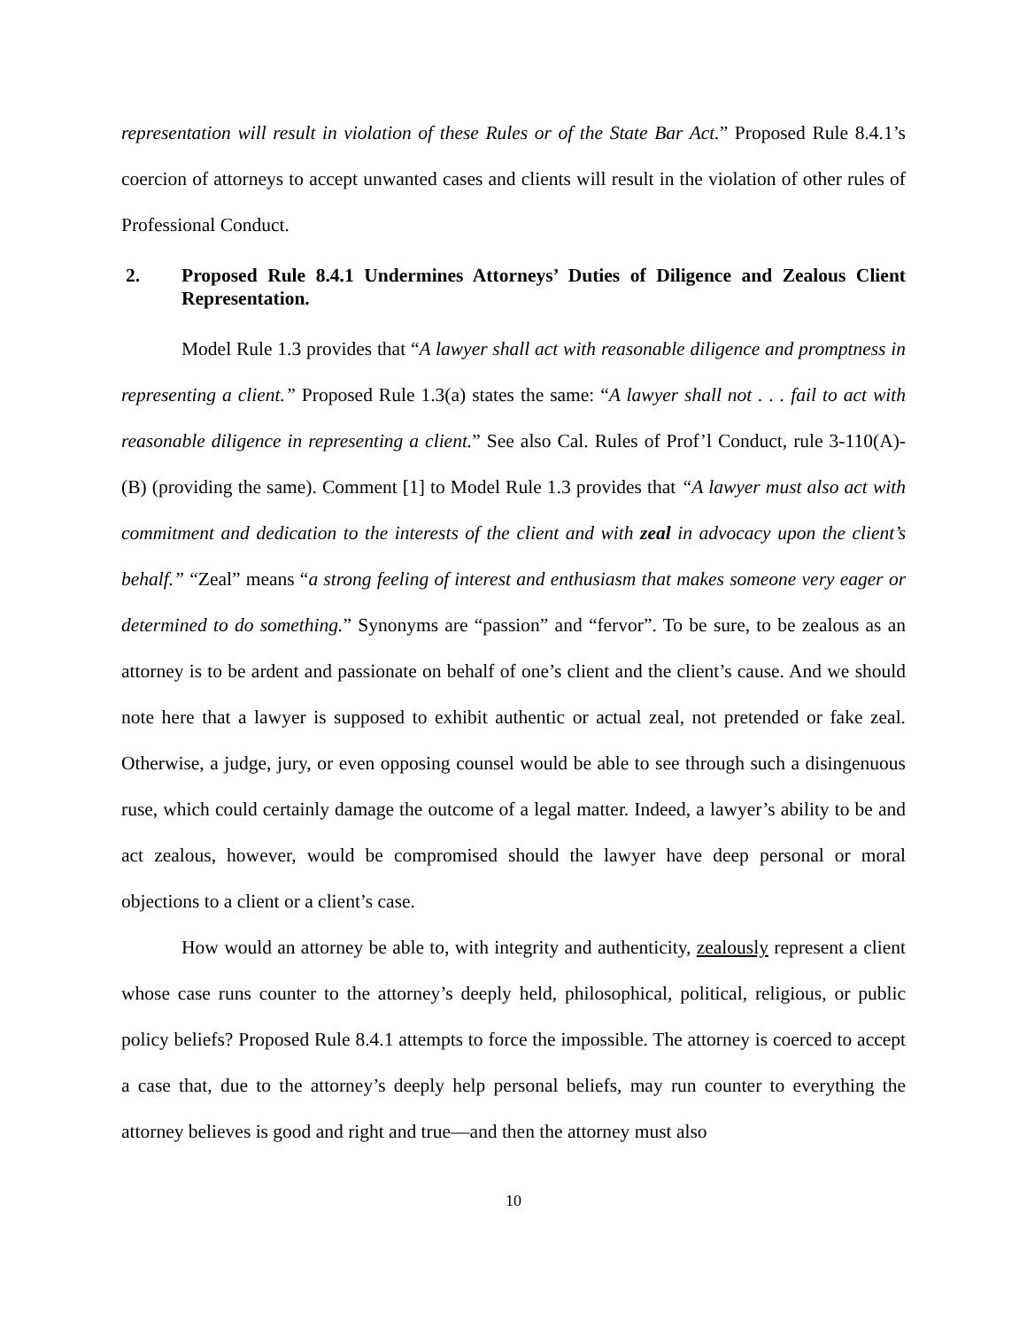representation will result in violation of these Rules or of the State Bar Act.” Proposed Rule 8.4.1’s coercion of attorneys to accept unwanted cases and clients will result in the violation of other rules of Professional Conduct.
2. Proposed Rule 8.4.1 Undermines Attorneys’ Duties of Diligence and Zealous Client Representation.
Model Rule 1.3 provides that “A lawyer shall act with reasonable diligence and promptness in representing a client.” Proposed Rule 1.3(a) states the same: “A lawyer shall not . . . fail to act with reasonable diligence in representing a client.” See also Cal. Rules of Prof’l Conduct, rule 3-110(A)-(B) (providing the same). Comment [1] to Model Rule 1.3 provides that “A lawyer must also act with commitment and dedication to the interests of the client and with zeal in advocacy upon the client’s behalf.” “Zeal” means “a strong feeling of interest and enthusiasm that makes someone very eager or determined to do something.” Synonyms are “passion” and “fervor”. To be sure, to be zealous as an attorney is to be ardent and passionate on behalf of one’s client and the client’s cause. And we should note here that a lawyer is supposed to exhibit authentic or actual zeal, not pretended or fake zeal. Otherwise, a judge, jury, or even opposing counsel would be able to see through such a disingenuous ruse, which could certainly damage the outcome of a legal matter. Indeed, a lawyer’s ability to be and act zealous, however, would be compromised should the lawyer have deep personal or moral objections to a client or a client’s case.
How would an attorney be able to, with integrity and authenticity, zealously represent a client whose case runs counter to the attorney’s deeply held, philosophical, political, religious, or public policy beliefs? Proposed Rule 8.4.1 attempts to force the impossible. The attorney is coerced to accept a case that, due to the attorney’s deeply help personal beliefs, may run counter to everything the attorney believes is good and right and true—and then the attorney must also
10